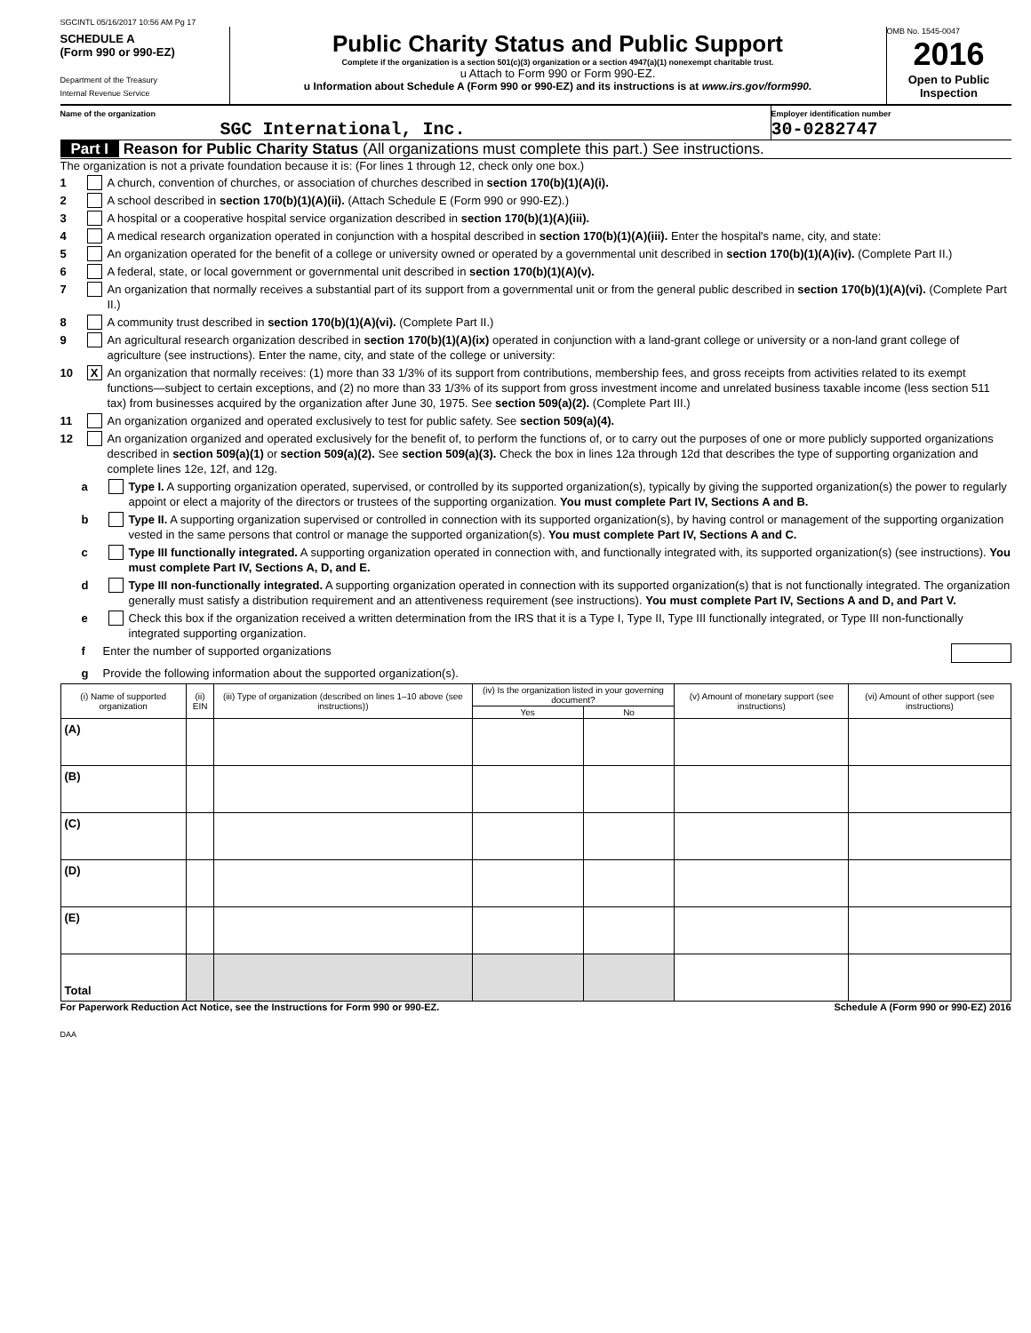SGCINTL 05/16/2017 10:56 AM Pg 17
SCHEDULE A
(Form 990 or 990-EZ)
Department of the Treasury
Internal Revenue Service
Public Charity Status and Public Support
Complete if the organization is a section 501(c)(3) organization or a section 4947(a)(1) nonexempt charitable trust.
u Attach to Form 990 or Form 990-EZ.
u Information about Schedule A (Form 990 or 990-EZ) and its instructions is at www.irs.gov/form990.
OMB No. 1545-0047
2016
Open to Public
Inspection
Name of the organization
SGC International, Inc.
Employer identification number
30-0282747
Part I Reason for Public Charity Status (All organizations must complete this part.) See instructions.
The organization is not a private foundation because it is: (For lines 1 through 12, check only one box.)
1 A church, convention of churches, or association of churches described in section 170(b)(1)(A)(i).
2 A school described in section 170(b)(1)(A)(ii). (Attach Schedule E (Form 990 or 990-EZ).)
3 A hospital or a cooperative hospital service organization described in section 170(b)(1)(A)(iii).
4 A medical research organization operated in conjunction with a hospital described in section 170(b)(1)(A)(iii). Enter the hospital's name, city, and state:
5 An organization operated for the benefit of a college or university owned or operated by a governmental unit described in section 170(b)(1)(A)(iv). (Complete Part II.)
6 A federal, state, or local government or governmental unit described in section 170(b)(1)(A)(v).
7 An organization that normally receives a substantial part of its support from a governmental unit or from the general public described in section 170(b)(1)(A)(vi). (Complete Part II.)
8 A community trust described in section 170(b)(1)(A)(vi). (Complete Part II.)
9 An agricultural research organization described in section 170(b)(1)(A)(ix) operated in conjunction with a land-grant college or university or a non-land grant college of agriculture (see instructions). Enter the name, city, and state of the college or university:
10 X An organization that normally receives: (1) more than 33 1/3% of its support from contributions, membership fees, and gross receipts from activities related to its exempt functions—subject to certain exceptions, and (2) no more than 33 1/3% of its support from gross investment income and unrelated business taxable income (less section 511 tax) from businesses acquired by the organization after June 30, 1975. See section 509(a)(2). (Complete Part III.)
11 An organization organized and operated exclusively to test for public safety. See section 509(a)(4).
12 An organization organized and operated exclusively for the benefit of, to perform the functions of, or to carry out the purposes of one or more publicly supported organizations described in section 509(a)(1) or section 509(a)(2). See section 509(a)(3). Check the box in lines 12a through 12d that describes the type of supporting organization and complete lines 12e, 12f, and 12g.
a Type I. A supporting organization operated, supervised, or controlled by its supported organization(s), typically by giving the supported organization(s) the power to regularly appoint or elect a majority of the directors or trustees of the supporting organization. You must complete Part IV, Sections A and B.
b Type II. A supporting organization supervised or controlled in connection with its supported organization(s), by having control or management of the supporting organization vested in the same persons that control or manage the supported organization(s). You must complete Part IV, Sections A and C.
c Type III functionally integrated. A supporting organization operated in connection with, and functionally integrated with, its supported organization(s) (see instructions). You must complete Part IV, Sections A, D, and E.
d Type III non-functionally integrated. A supporting organization operated in connection with its supported organization(s) that is not functionally integrated. The organization generally must satisfy a distribution requirement and an attentiveness requirement (see instructions). You must complete Part IV, Sections A and D, and Part V.
e Check this box if the organization received a written determination from the IRS that it is a Type I, Type II, Type III functionally integrated, or Type III non-functionally integrated supporting organization.
f Enter the number of supported organizations
g Provide the following information about the supported organization(s).
| (i) Name of supported organization | (ii) EIN | (iii) Type of organization (described on lines 1–10 above (see instructions)) | (iv) Is the organization listed in your governing document? | | (v) Amount of monetary support (see instructions) | (vi) Amount of other support (see instructions) |
| --- | --- | --- | --- | --- | --- | --- |
| | | | Yes | No | | |
| (A) | | | | | | |
| (B) | | | | | | |
| (C) | | | | | | |
| (D) | | | | | | |
| (E) | | | | | | |
| Total | | | | | | |
For Paperwork Reduction Act Notice, see the Instructions for Form 990 or 990-EZ. Schedule A (Form 990 or 990-EZ) 2016
DAA